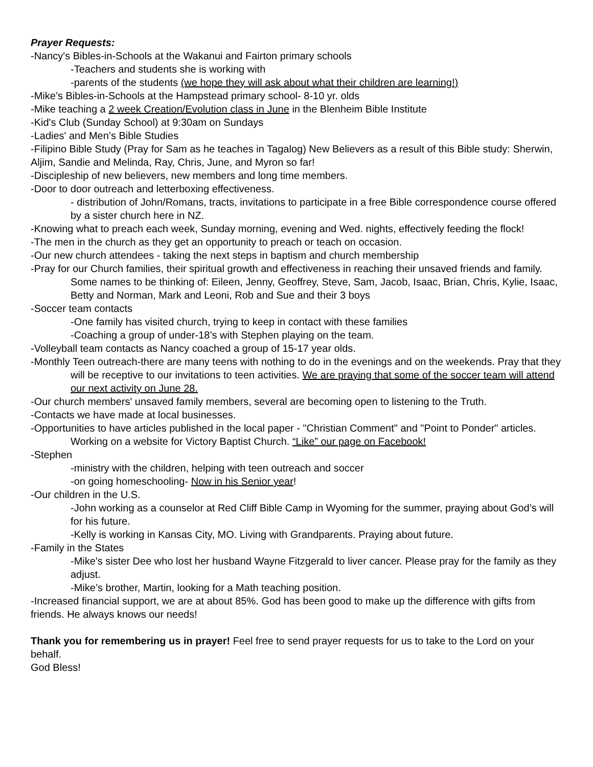Prayer Requests:
-Nancy's Bibles-in-Schools at the Wakanui and Fairton primary schools
-Teachers and students she is working with
-parents of the students (we hope they will ask about what their children are learning!)
-Mike’s Bibles-in-Schools at the Hampstead primary school- 8-10 yr. olds
-Mike teaching a 2 week Creation/Evolution class in June in the Blenheim Bible Institute
-Kid's Club (Sunday School) at 9:30am on Sundays
-Ladies' and Men’s Bible Studies
-Filipino Bible Study (Pray for Sam as he teaches in Tagalog) New Believers as a result of this Bible study: Sherwin, Aljim, Sandie and Melinda, Ray, Chris, June, and Myron so far!
-Discipleship of new believers, new members and long time members.
-Door to door outreach and letterboxing effectiveness.
- distribution of John/Romans, tracts, invitations to participate in a free Bible correspondence course offered by a sister church here in NZ.
-Knowing what to preach each week, Sunday morning, evening and Wed. nights, effectively feeding the flock!
-The men in the church as they get an opportunity to preach or teach on occasion.
-Our new church attendees - taking the next steps in baptism and church membership
-Pray for our Church families, their spiritual growth and effectiveness in reaching their unsaved friends and family. Some names to be thinking of: Eileen, Jenny, Geoffrey, Steve, Sam, Jacob, Isaac, Brian, Chris, Kylie, Isaac, Betty and Norman, Mark and Leoni, Rob and Sue and their 3 boys
-Soccer team contacts
-One family has visited church, trying to keep in contact with these families
-Coaching a group of under-18’s with Stephen playing on the team.
-Volleyball team contacts as Nancy coached a group of 15-17 year olds.
-Monthly Teen outreach-there are many teens with nothing to do in the evenings and on the weekends. Pray that they will be receptive to our invitations to teen activities. We are praying that some of the soccer team will attend our next activity on June 28.
-Our church members' unsaved family members, several are becoming open to listening to the Truth.
-Contacts we have made at local businesses.
-Opportunities to have articles published in the local paper - "Christian Comment" and "Point to Ponder" articles. Working on a website for Victory Baptist Church. “Like” our page on Facebook!
-Stephen
-ministry with the children, helping with teen outreach and soccer
-on going homeschooling- Now in his Senior year!
-Our children in the U.S.
-John working as a counselor at Red Cliff Bible Camp in Wyoming for the summer, praying about God’s will for his future.
-Kelly is working in Kansas City, MO. Living with Grandparents. Praying about future.
-Family in the States
-Mike's sister Dee who lost her husband Wayne Fitzgerald to liver cancer. Please pray for the family as they adjust.
-Mike’s brother, Martin, looking for a Math teaching position.
-Increased financial support, we are at about 85%. God has been good to make up the difference with gifts from friends. He always knows our needs!
Thank you for remembering us in prayer! Feel free to send prayer requests for us to take to the Lord on your behalf.
God Bless!